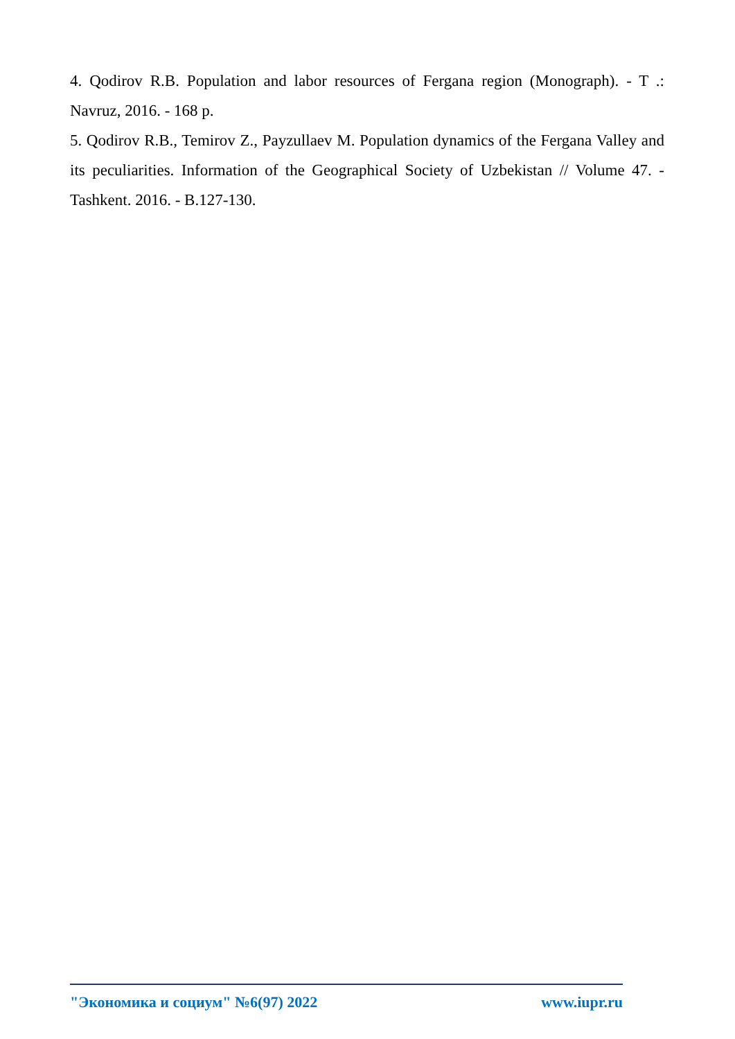4. Qodirov R.B. Population and labor resources of Fergana region (Monograph). - T .: Navruz, 2016. - 168 p.
5. Qodirov R.B., Temirov Z., Payzullaev M. Population dynamics of the Fergana Valley and its peculiarities. Information of the Geographical Society of Uzbekistan // Volume 47. - Tashkent. 2016. - B.127-130.
"Экономика и социум" №6(97) 2022 www.iupr.ru